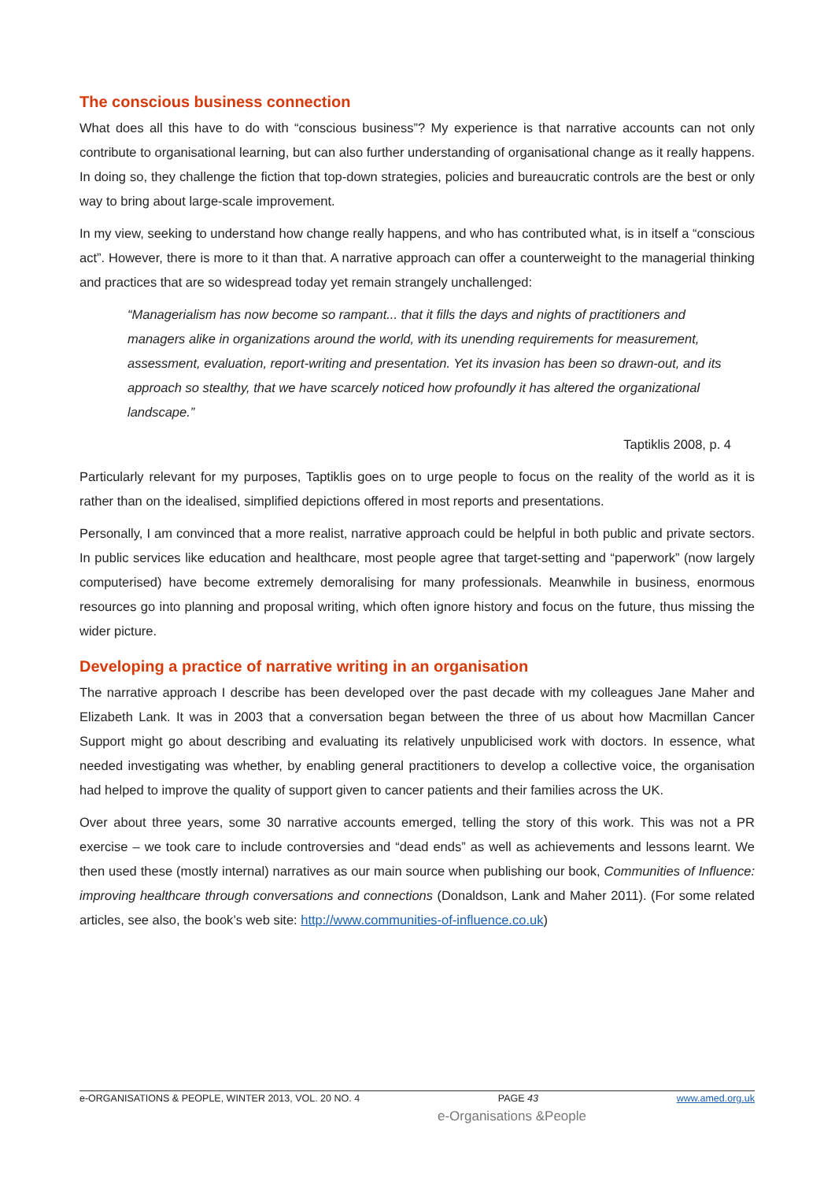The conscious business connection
What does all this have to do with “conscious business”? My experience is that narrative accounts can not only contribute to organisational learning, but can also further understanding of organisational change as it really happens. In doing so, they challenge the fiction that top-down strategies, policies and bureaucratic controls are the best or only way to bring about large-scale improvement.
In my view, seeking to understand how change really happens, and who has contributed what, is in itself a “conscious act”. However, there is more to it than that. A narrative approach can offer a counterweight to the managerial thinking and practices that are so widespread today yet remain strangely unchallenged:
“Managerialism has now become so rampant... that it fills the days and nights of practitioners and managers alike in organizations around the world, with its unending requirements for measurement, assessment, evaluation, report-writing and presentation. Yet its invasion has been so drawn-out, and its approach so stealthy, that we have scarcely noticed how profoundly it has altered the organizational landscape.”
Taptiklis 2008, p. 4
Particularly relevant for my purposes, Taptiklis goes on to urge people to focus on the reality of the world as it is rather than on the idealised, simplified depictions offered in most reports and presentations.
Personally, I am convinced that a more realist, narrative approach could be helpful in both public and private sectors. In public services like education and healthcare, most people agree that target-setting and “paperwork” (now largely computerised) have become extremely demoralising for many professionals. Meanwhile in business, enormous resources go into planning and proposal writing, which often ignore history and focus on the future, thus missing the wider picture.
Developing a practice of narrative writing in an organisation
The narrative approach I describe has been developed over the past decade with my colleagues Jane Maher and Elizabeth Lank. It was in 2003 that a conversation began between the three of us about how Macmillan Cancer Support might go about describing and evaluating its relatively unpublicised work with doctors. In essence, what needed investigating was whether, by enabling general practitioners to develop a collective voice, the organisation had helped to improve the quality of support given to cancer patients and their families across the UK.
Over about three years, some 30 narrative accounts emerged, telling the story of this work. This was not a PR exercise – we took care to include controversies and “dead ends” as well as achievements and lessons learnt. We then used these (mostly internal) narratives as our main source when publishing our book, Communities of Influence: improving healthcare through conversations and connections (Donaldson, Lank and Maher 2011). (For some related articles, see also, the book’s web site: http://www.communities-of-influence.co.uk)
e-ORGANISATIONS & PEOPLE, WINTER 2013, VOL. 20 NO. 4 PAGE 43 www.amed.org.uk
e-Organisations &People